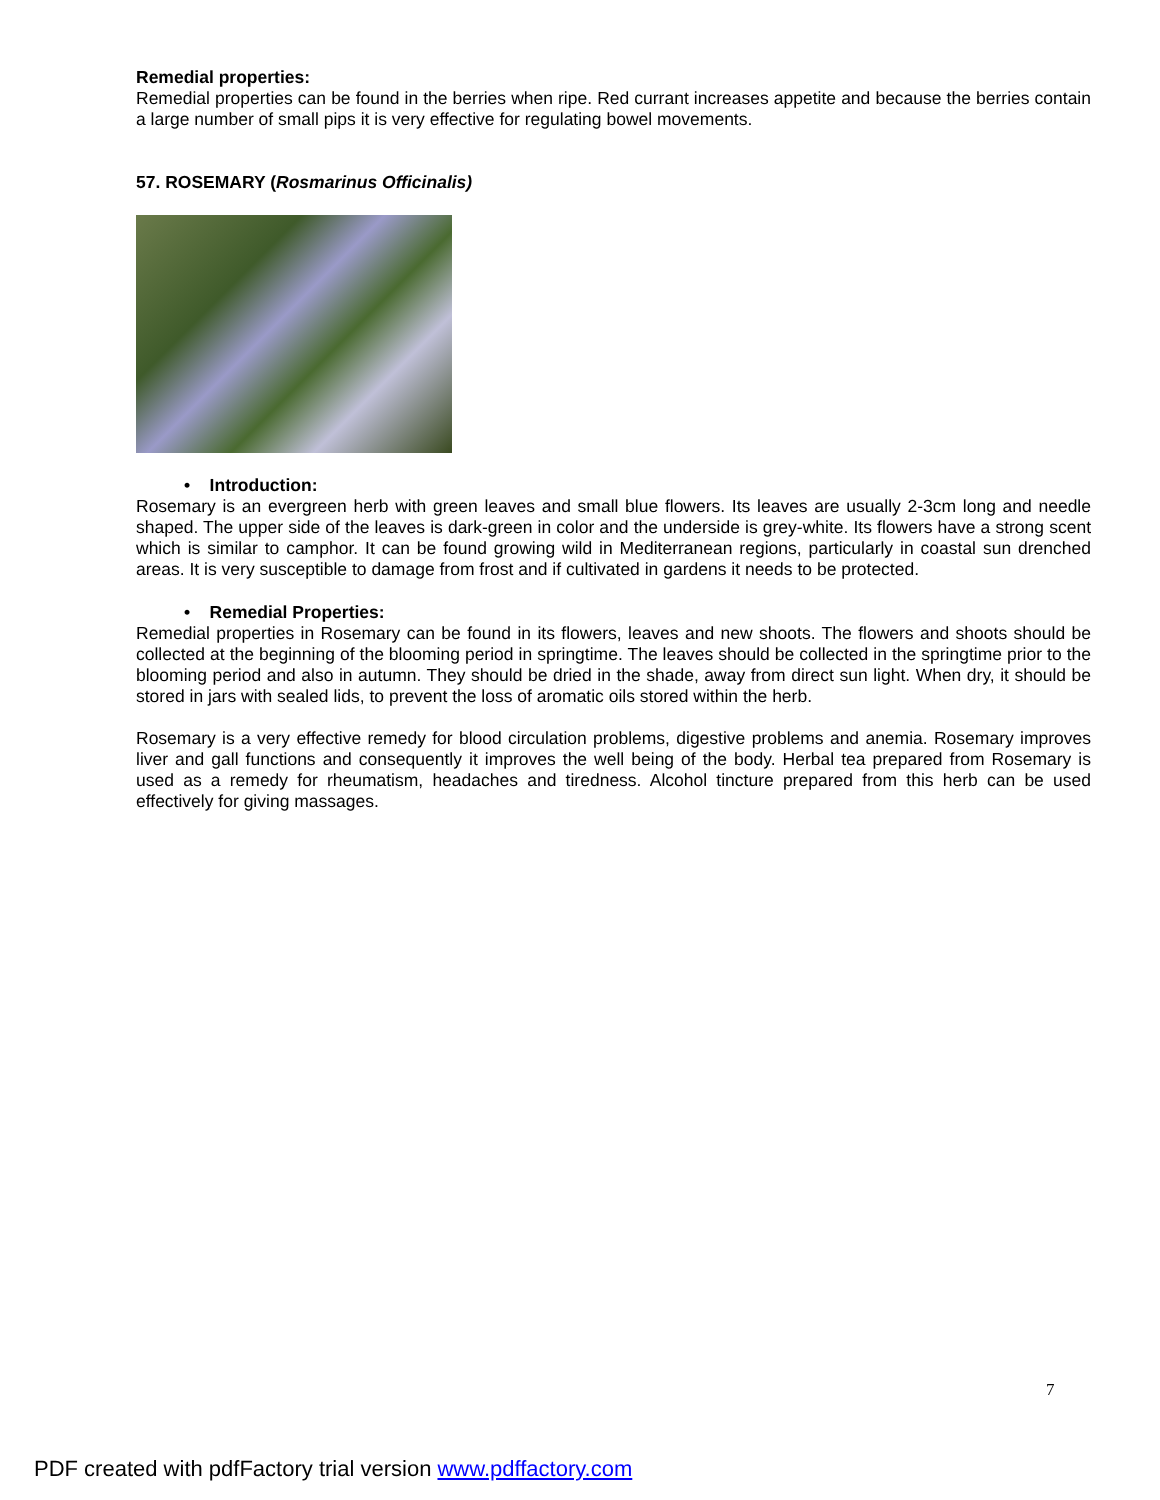Remedial properties:
Remedial properties can be found in the berries when ripe. Red currant increases appetite and because the berries contain a large number of small pips it is very effective for regulating bowel movements.
57. ROSEMARY (Rosmarinus Officinalis)
• Introduction:
Rosemary is an evergreen herb with green leaves and small blue flowers. Its leaves are usually 2-3cm long and needle shaped. The upper side of the leaves is dark-green in color and the underside is grey-white. Its flowers have a strong scent which is similar to camphor. It can be found growing wild in Mediterranean regions, particularly in coastal sun drenched areas. It is very susceptible to damage from frost and if cultivated in gardens it needs to be protected.
• Remedial Properties:
Remedial properties in Rosemary can be found in its flowers, leaves and new shoots. The flowers and shoots should be collected at the beginning of the blooming period in springtime. The leaves should be collected in the springtime prior to the blooming period and also in autumn. They should be dried in the shade, away from direct sun light. When dry, it should be stored in jars with sealed lids, to prevent the loss of aromatic oils stored within the herb.
Rosemary is a very effective remedy for blood circulation problems, digestive problems and anemia. Rosemary improves liver and gall functions and consequently it improves the well being of the body. Herbal tea prepared from Rosemary is used as a remedy for rheumatism, headaches and tiredness. Alcohol tincture prepared from this herb can be used effectively for giving massages.
7
PDF created with pdfFactory trial version www.pdffactory.com